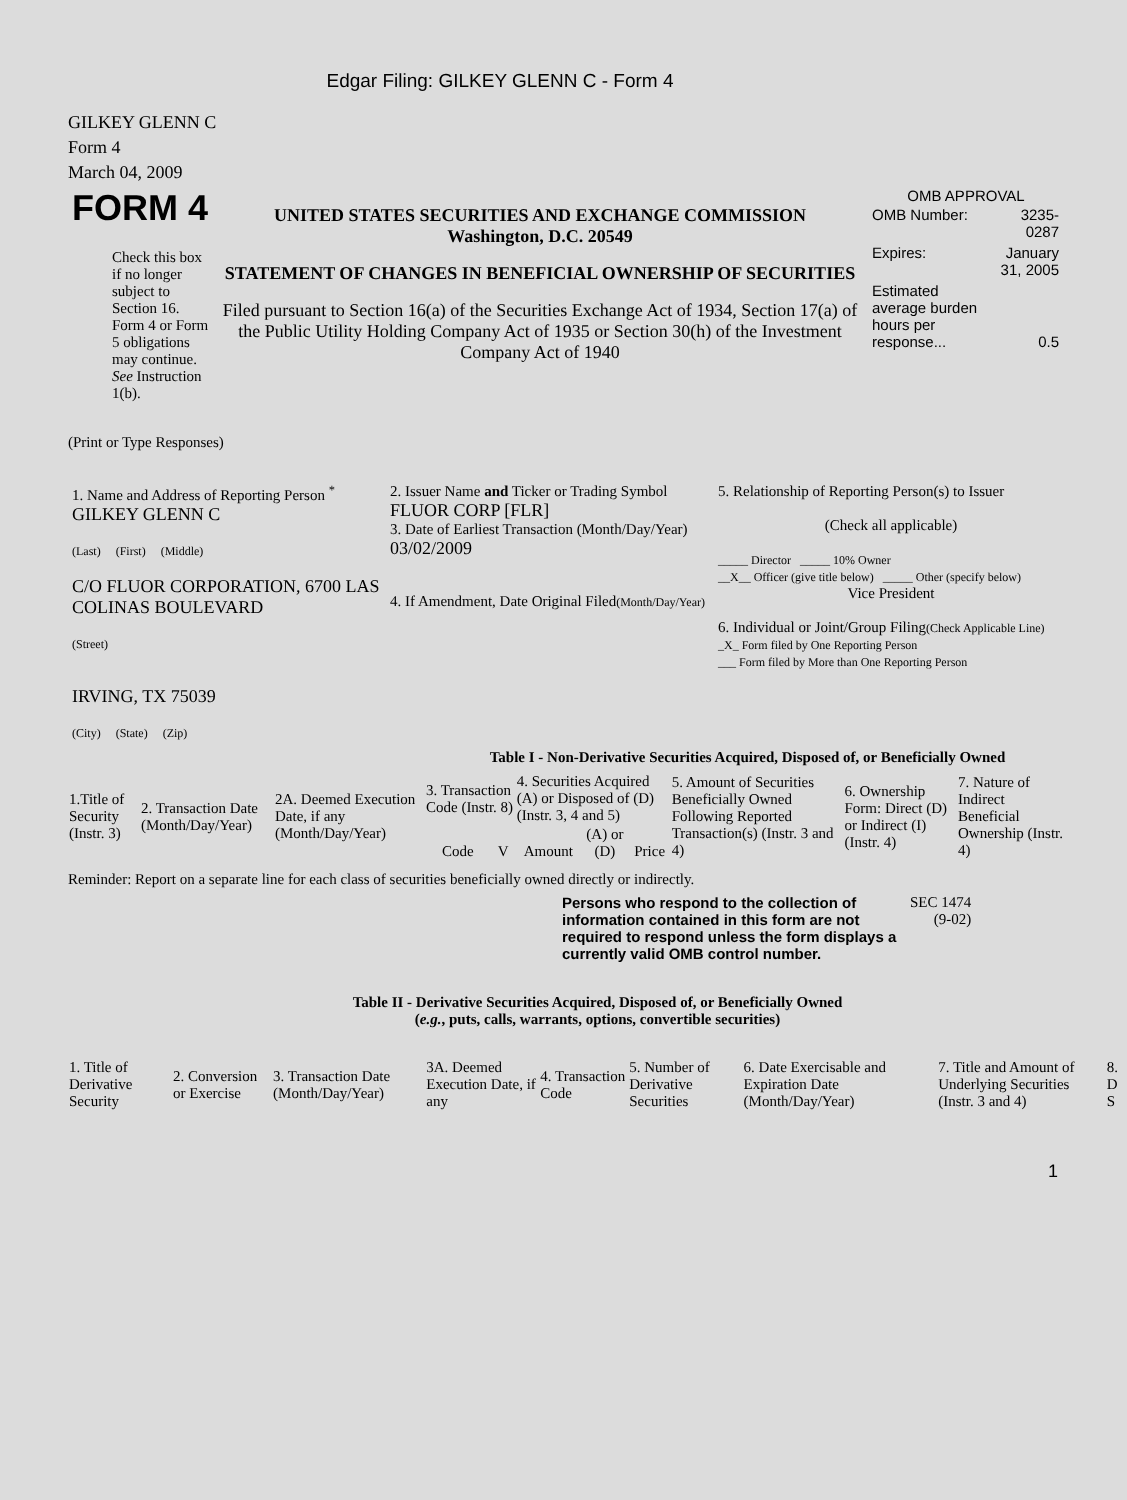Edgar Filing: GILKEY GLENN C - Form 4
GILKEY GLENN C
Form 4
March 04, 2009
| FORM 4 Check this box if no longer subject to Section 16. Form 4 or Form 5 obligations may continue. See Instruction 1(b). | UNITED STATES SECURITIES AND EXCHANGE COMMISSION Washington, D.C. 20549 STATEMENT OF CHANGES IN BENEFICIAL OWNERSHIP OF SECURITIES Filed pursuant to Section 16(a) of the Securities Exchange Act of 1934, Section 17(a) of the Public Utility Holding Company Act of 1935 or Section 30(h) of the Investment Company Act of 1940 | OMB APPROVAL / OMB Number: / 3235-0287 / / Expires: / January 31, 2005 / / Estimated average burden hours per response... / 0.5 / |
(Print or Type Responses)
| 1. Name and Address of Reporting Person <sup>*</sup> GILKEY GLENN C (Last) (First) (Middle) C/O FLUOR CORPORATION, 6700 LAS COLINAS BOULEVARD (Street) IRVING, TX 75039 (City) (State) (Zip) | 2. Issuer Name and Ticker or Trading Symbol FLUOR CORP [FLR] 3. Date of Earliest Transaction (Month/Day/Year) 03/02/2009 4. If Amendment, Date Original Filed (Month/Day/Year) | 5. Relationship of Reporting Person(s) to Issuer (Check all applicable) _____ Director _____ 10% Owner __X__ Officer (give title below) _____ Other (specify below) Vice President 6. Individual or Joint/Group Filing (Check Applicable Line) _X_ Form filed by One Reporting Person ___ Form filed by More than One Reporting Person |
Table I - Non-Derivative Securities Acquired, Disposed of, or Beneficially Owned
| 1.Title of Security (Instr. 3) | 2. Transaction Date (Month/Day/Year) | 2A. Deemed Execution Date, if any (Month/Day/Year) | 3. Transaction Code (Instr. 8) | | 4. Securities Acquired (A) or Disposed of (D) (Instr. 3, 4 and 5) | | | 5. Amount of Securities Beneficially Owned Following Reported Transaction(s) (Instr. 3 and 4) | 6. Ownership Form: Direct (D) or Indirect (I) (Instr. 4) | 7. Nature of Indirect Beneficial Ownership (Instr. 4) |
| --- | --- | --- | --- | --- | --- | --- | --- | --- | --- | --- |
| | | | Code | V | Amount | (A) or (D) | Price | | | |
Reminder: Report on a separate line for each class of securities beneficially owned directly or indirectly.
| Persons who respond to the collection of information contained in this form are not required to respond unless the form displays a currently valid OMB control number. | SEC 1474 (9-02) |
Table II - Derivative Securities Acquired, Disposed of, or Beneficially Owned
(e.g., puts, calls, warrants, options, convertible securities)
| 1. Title of Derivative Security | 2. Conversion or Exercise | 3. Transaction Date (Month/Day/Year) | 3A. Deemed Execution Date, if any | 4. Transaction Code | 5. Number of Derivative Securities | 6. Date Exercisable and Expiration Date (Month/Day/Year) | 7. Title and Amount of Underlying Securities (Instr. 3 and 4) | 8. D S |
| --- | --- | --- | --- | --- | --- | --- | --- | --- |
1